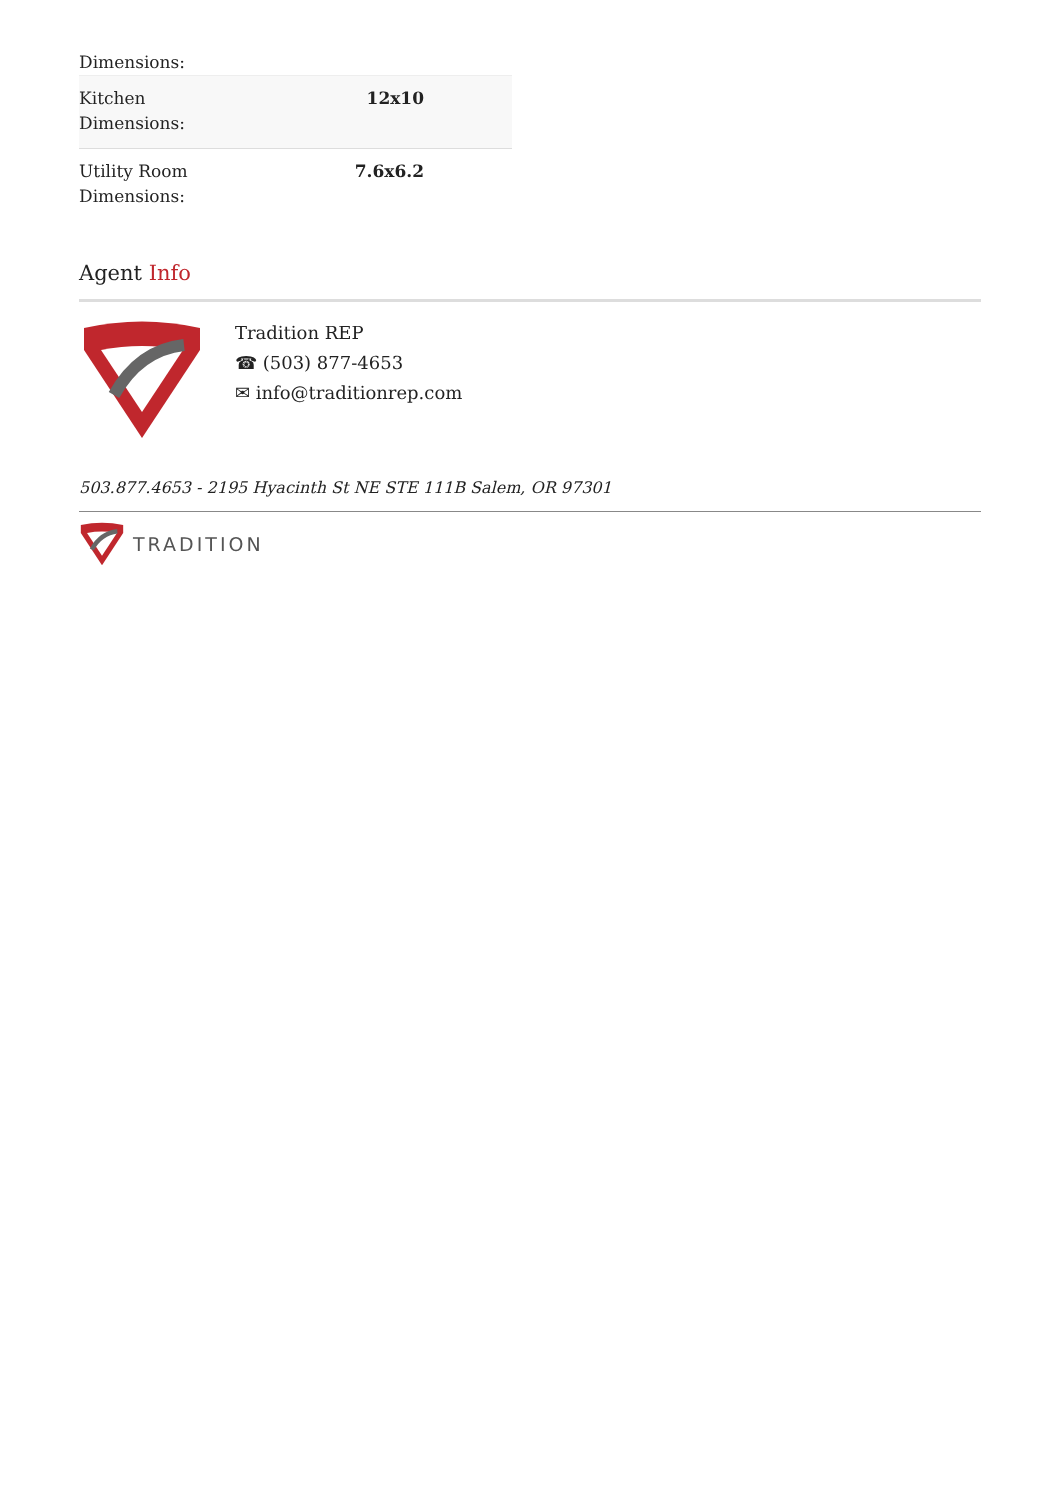Dimensions:
| Kitchen Dimensions: | 12x10 |
| Utility Room Dimensions: | 7.6x6.2 |
Agent Info
Tradition REP
☎ (503) 877-4653
✉ info@traditionrep.com
503.877.4653 - 2195 Hyacinth St NE STE 111B Salem, OR 97301
TRADITION